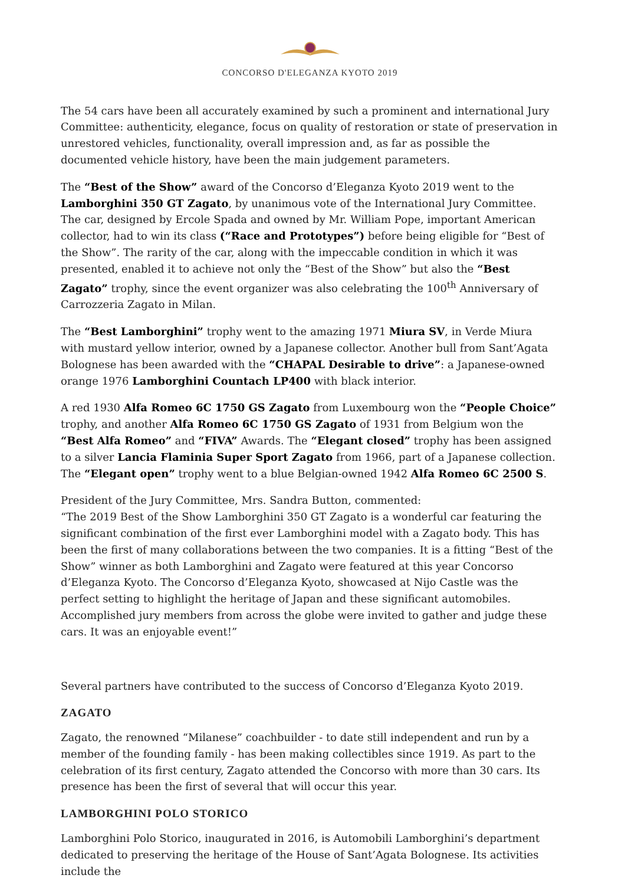CONCORSO D'ELEGANZA KYOTO 2019
The 54 cars have been all accurately examined by such a prominent and international Jury Committee: authenticity, elegance, focus on quality of restoration or state of preservation in unrestored vehicles, functionality, overall impression and, as far as possible the documented vehicle history, have been the main judgement parameters.
The “Best of the Show” award of the Concorso d’Eleganza Kyoto 2019 went to the Lamborghini 350 GT Zagato, by unanimous vote of the International Jury Committee. The car, designed by Ercole Spada and owned by Mr. William Pope, important American collector, had to win its class (“Race and Prototypes”) before being eligible for “Best of the Show”. The rarity of the car, along with the impeccable condition in which it was presented, enabled it to achieve not only the “Best of the Show” but also the “Best Zagato” trophy, since the event organizer was also celebrating the 100<sup>th</sup> Anniversary of Carrozzeria Zagato in Milan.
The “Best Lamborghini” trophy went to the amazing 1971 Miura SV, in Verde Miura with mustard yellow interior, owned by a Japanese collector. Another bull from Sant’Agata Bolognese has been awarded with the “CHAPAL Desirable to drive”: a Japanese-owned orange 1976 Lamborghini Countach LP400 with black interior.
A red 1930 Alfa Romeo 6C 1750 GS Zagato from Luxembourg won the “People Choice” trophy, and another Alfa Romeo 6C 1750 GS Zagato of 1931 from Belgium won the “Best Alfa Romeo” and “FIVA” Awards. The “Elegant closed” trophy has been assigned to a silver Lancia Flaminia Super Sport Zagato from 1966, part of a Japanese collection. The “Elegant open” trophy went to a blue Belgian-owned 1942 Alfa Romeo 6C 2500 S.
President of the Jury Committee, Mrs. Sandra Button, commented:
“The 2019 Best of the Show Lamborghini 350 GT Zagato is a wonderful car featuring the significant combination of the first ever Lamborghini model with a Zagato body. This has been the first of many collaborations between the two companies. It is a fitting “Best of the Show” winner as both Lamborghini and Zagato were featured at this year Concorso d’Eleganza Kyoto. The Concorso d’Eleganza Kyoto, showcased at Nijo Castle was the perfect setting to highlight the heritage of Japan and these significant automobiles. Accomplished jury members from across the globe were invited to gather and judge these cars. It was an enjoyable event!”
Several partners have contributed to the success of Concorso d’Eleganza Kyoto 2019.
ZAGATO
Zagato, the renowned “Milanese” coachbuilder - to date still independent and run by a member of the founding family - has been making collectibles since 1919. As part to the celebration of its first century, Zagato attended the Concorso with more than 30 cars. Its presence has been the first of several that will occur this year.
LAMBORGHINI POLO STORICO
Lamborghini Polo Storico, inaugurated in 2016, is Automobili Lamborghini’s department dedicated to preserving the heritage of the House of Sant’Agata Bolognese. Its activities include the